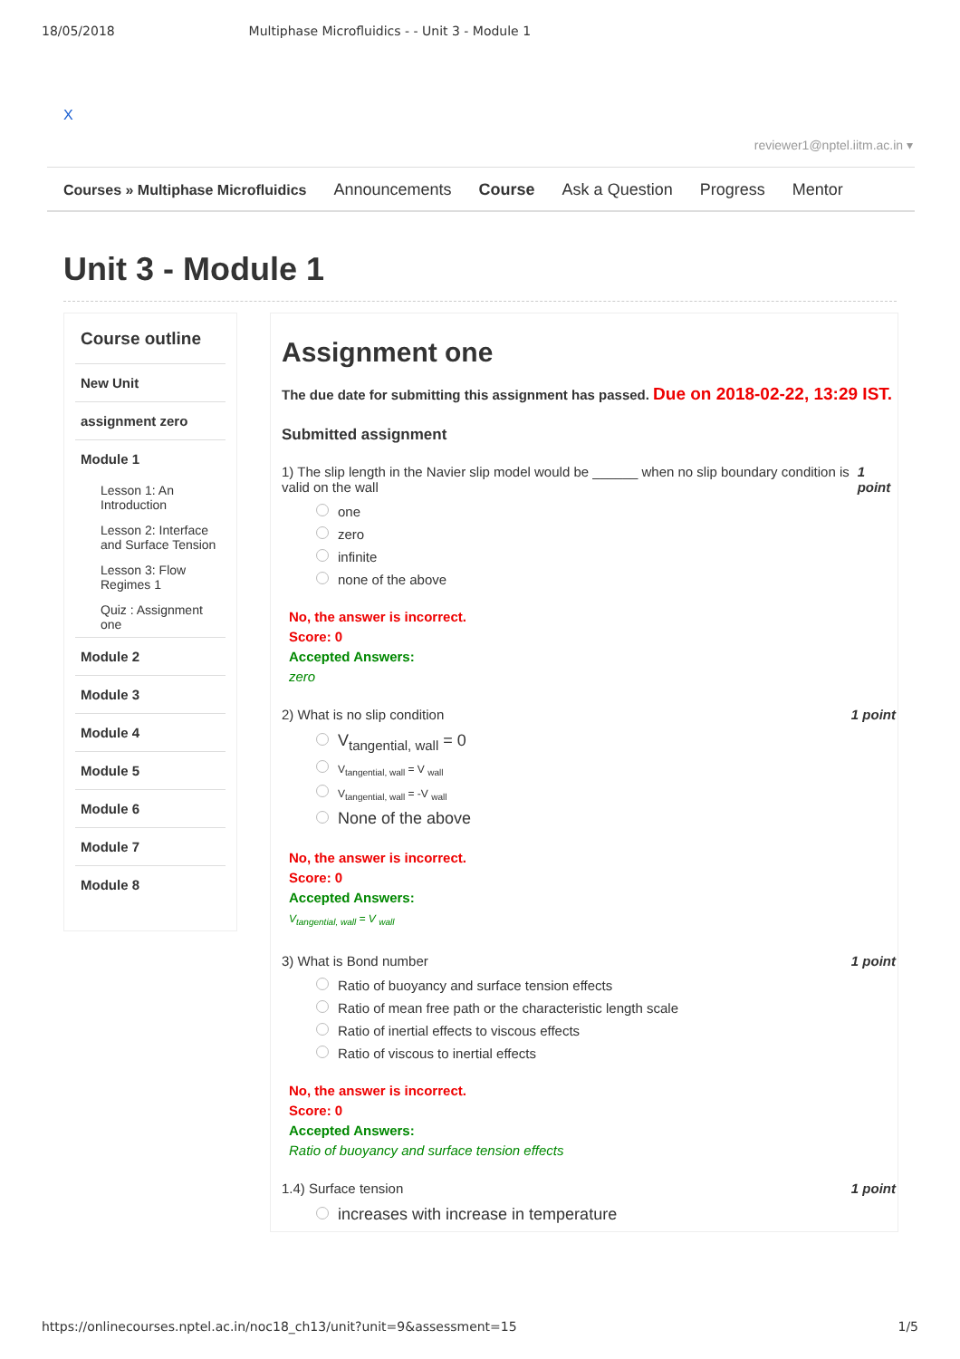18/05/2018 Multiphase Microfluidics - - Unit 3 - Module 1
X
reviewer1@nptel.iitm.ac.in ▾
Courses » Multiphase Microfluidics Announcements Course Ask a Question Progress Mentor
Unit 3 - Module 1
Course outline
New Unit
assignment zero
Module 1
Lesson 1: An Introduction
Lesson 2: Interface and Surface Tension
Lesson 3: Flow Regimes 1
Quiz : Assignment one
Module 2
Module 3
Module 4
Module 5
Module 6
Module 7
Module 8
Assignment one
The due date for submitting this assignment has passed. Due on 2018-02-22, 13:29 IST.
Submitted assignment
1) The slip length in the Navier slip model would be ______ when no slip boundary condition is valid on the wall 1 point
one
zero
infinite
none of the above
No, the answer is incorrect.
Score: 0
Accepted Answers:
zero
2) What is no slip condition 1 point
V<sub>tangential, wall</sub> = 0
V<sub>tangential, wall</sub> = V <sub>wall</sub>
V<sub>tangential, wall</sub> = -V <sub>wall</sub>
None of the above
No, the answer is incorrect.
Score: 0
Accepted Answers:
V<sub>tangential, wall</sub> = V <sub>wall</sub>
3) What is Bond number 1 point
Ratio of buoyancy and surface tension effects
Ratio of mean free path or the characteristic length scale
Ratio of inertial effects to viscous effects
Ratio of viscous to inertial effects
No, the answer is incorrect.
Score: 0
Accepted Answers:
Ratio of buoyancy and surface tension effects
1.4) Surface tension 1 point
increases with increase in temperature
https://onlinecourses.nptel.ac.in/noc18_ch13/unit?unit=9&assessment=15 1/5